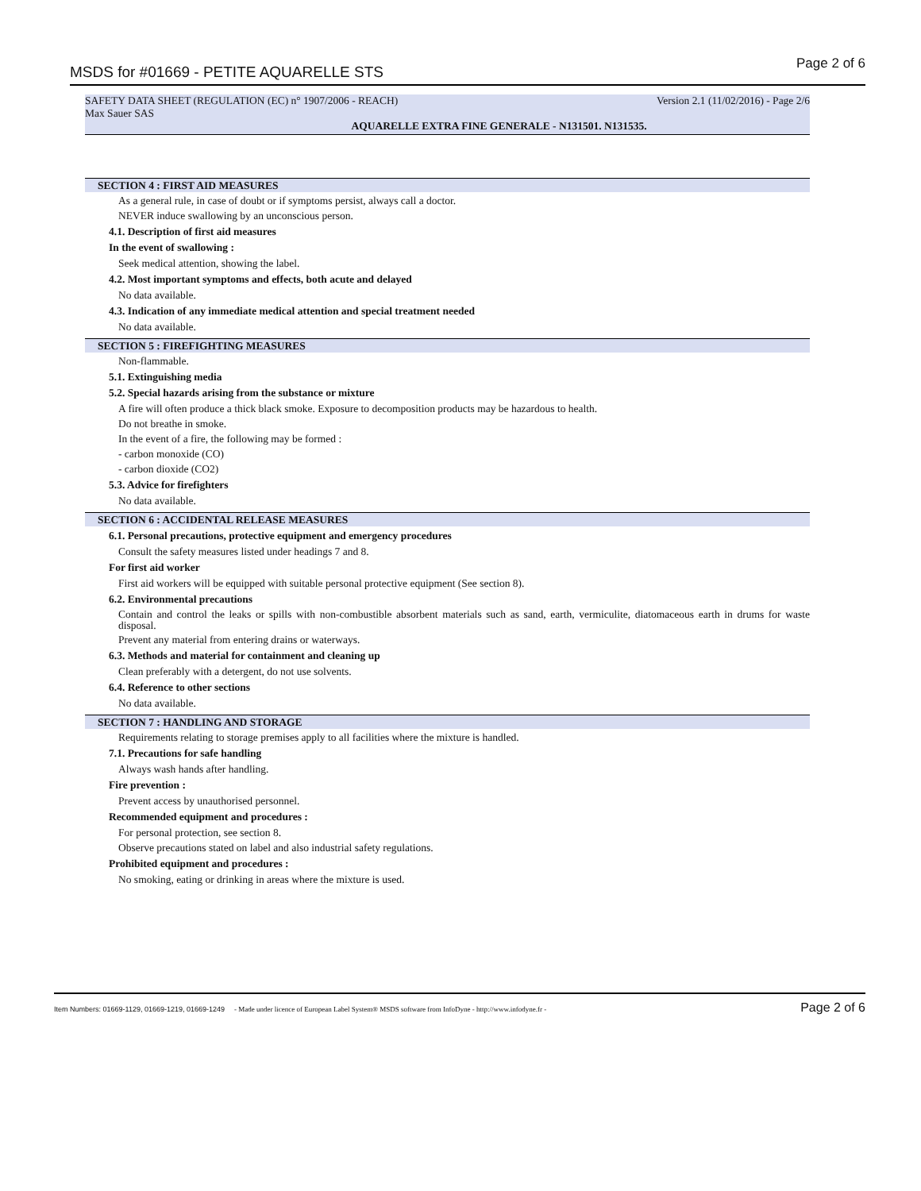MSDS for #01669 - PETITE AQUARELLE STS Page 2 of 6
SAFETY DATA SHEET (REGULATION (EC) n° 1907/2006 - REACH) Version 2.1 (11/02/2016) - Page 2/6
Max Sauer SAS
AQUARELLE EXTRA FINE GENERALE - N131501. N131535.
SECTION 4 : FIRST AID MEASURES
As a general rule, in case of doubt or if symptoms persist, always call a doctor.
NEVER induce swallowing by an unconscious person.
4.1. Description of first aid measures
In the event of swallowing :
Seek medical attention, showing the label.
4.2. Most important symptoms and effects, both acute and delayed
No data available.
4.3. Indication of any immediate medical attention and special treatment needed
No data available.
SECTION 5 : FIREFIGHTING MEASURES
Non-flammable.
5.1. Extinguishing media
5.2. Special hazards arising from the substance or mixture
A fire will often produce a thick black smoke. Exposure to decomposition products may be hazardous to health.
Do not breathe in smoke.
In the event of a fire, the following may be formed :
- carbon monoxide (CO)
- carbon dioxide (CO2)
5.3. Advice for firefighters
No data available.
SECTION 6 : ACCIDENTAL RELEASE MEASURES
6.1. Personal precautions, protective equipment and emergency procedures
Consult the safety measures listed under headings 7 and 8.
For first aid worker
First aid workers will be equipped with suitable personal protective equipment (See section 8).
6.2. Environmental precautions
Contain and control the leaks or spills with non-combustible absorbent materials such as sand, earth, vermiculite, diatomaceous earth in drums for waste disposal.
Prevent any material from entering drains or waterways.
6.3. Methods and material for containment and cleaning up
Clean preferably with a detergent, do not use solvents.
6.4. Reference to other sections
No data available.
SECTION 7 : HANDLING AND STORAGE
Requirements relating to storage premises apply to all facilities where the mixture is handled.
7.1. Precautions for safe handling
Always wash hands after handling.
Fire prevention :
Prevent access by unauthorised personnel.
Recommended equipment and procedures :
For personal protection, see section 8.
Observe precautions stated on label and also industrial safety regulations.
Prohibited equipment and procedures :
No smoking, eating or drinking in areas where the mixture is used.
Item Numbers: 01669-1129, 01669-1219, 01669-1249 - Made under licence of European Label System® MSDS software from InfoDyne - http://www.infodyne.fr - Page 2 of 6